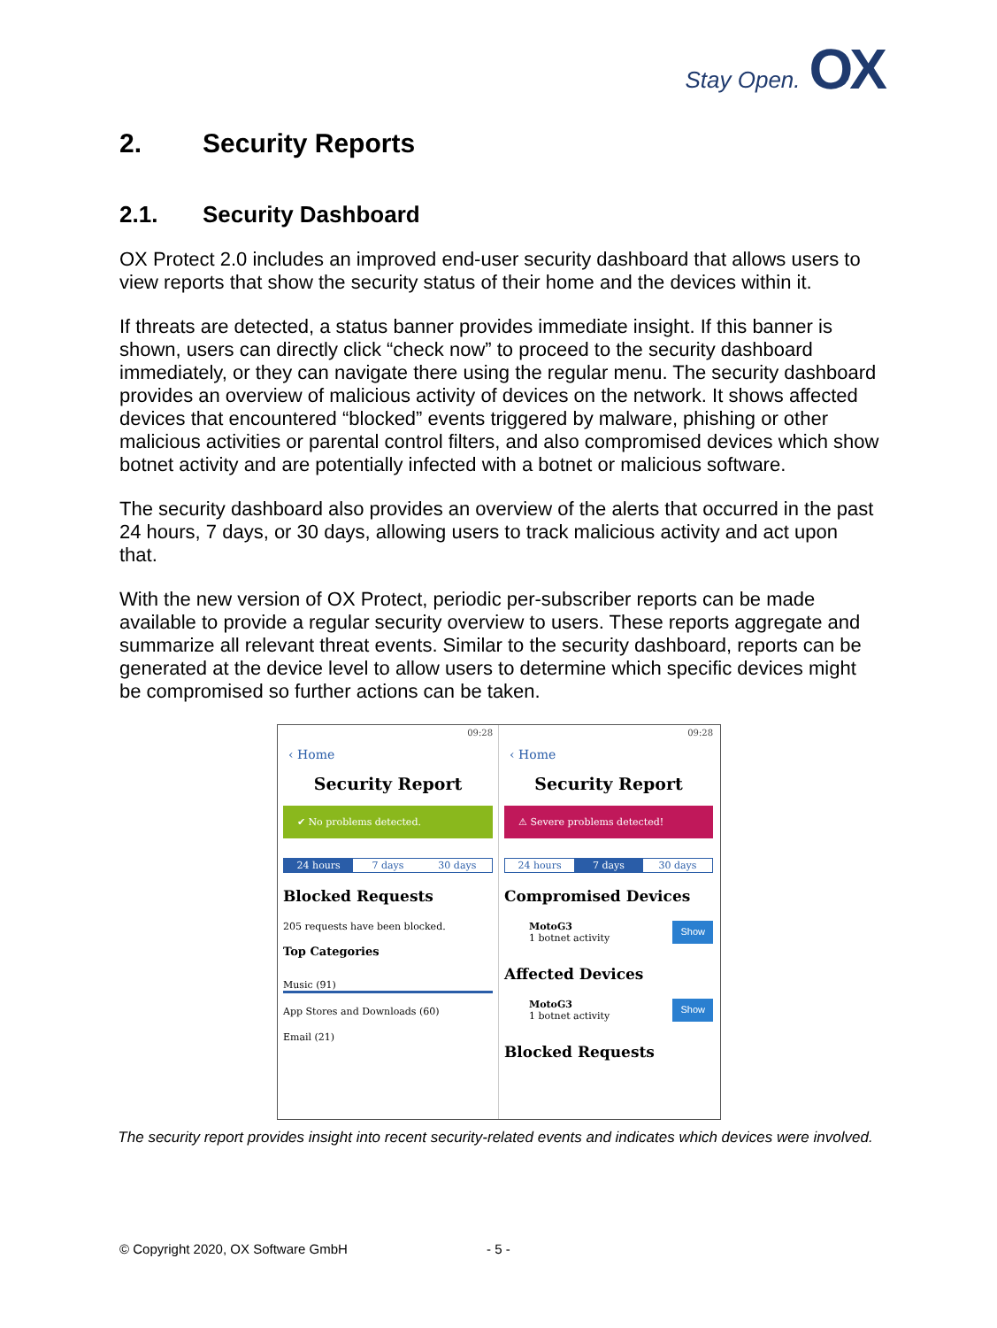Stay Open. OX
2. Security Reports
2.1. Security Dashboard
OX Protect 2.0 includes an improved end-user security dashboard that allows users to view reports that show the security status of their home and the devices within it.
If threats are detected, a status banner provides immediate insight. If this banner is shown, users can directly click “check now” to proceed to the security dashboard immediately, or they can navigate there using the regular menu. The security dashboard provides an overview of malicious activity of devices on the network. It shows affected devices that encountered “blocked” events triggered by malware, phishing or other malicious activities or parental control filters, and also compromised devices which show botnet activity and are potentially infected with a botnet or malicious software.
The security dashboard also provides an overview of the alerts that occurred in the past 24 hours, 7 days, or 30 days, allowing users to track malicious activity and act upon that.
With the new version of OX Protect, periodic per-subscriber reports can be made available to provide a regular security overview to users. These reports aggregate and summarize all relevant threat events. Similar to the security dashboard, reports can be generated at the device level to allow users to determine which specific devices might be compromised so further actions can be taken.
09:28
‹ Home
Security Report
✔ No problems detected.
24 hours 7 days 30 days
Blocked Requests
205 requests have been blocked.
Top Categories
Music (91)
App Stores and Downloads (60)
Email (21)
09:28
‹ Home
Security Report
⚠ Severe problems detected!
24 hours 7 days 30 days
Compromised Devices
MotoG3
1 botnet activity Show
Affected Devices
MotoG3
1 botnet activity Show
Blocked Requests
The security report provides insight into recent security-related events and indicates which devices were involved.
© Copyright 2020, OX Software GmbH
- 5 -